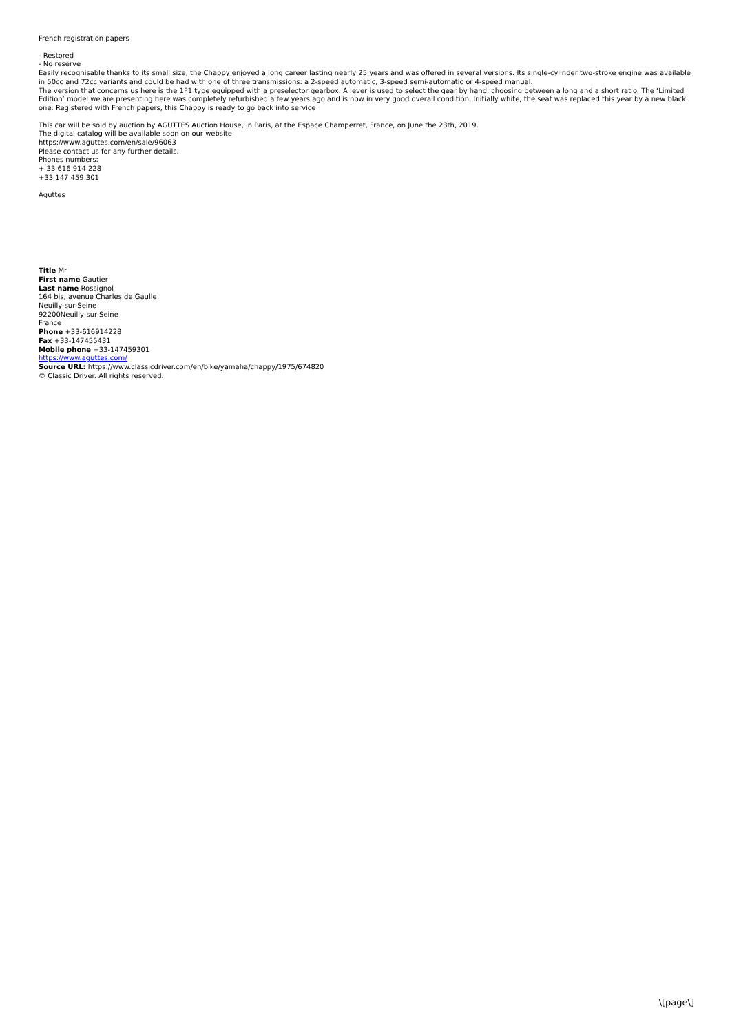French registration papers
- Restored
- No reserve
Easily recognisable thanks to its small size, the Chappy enjoyed a long career lasting nearly 25 years and was offered in several versions. Its single-cylinder two-stroke engine was available in 50cc and 72cc variants and could be had with one of three transmissions: a 2-speed automatic, 3-speed semi-automatic or 4-speed manual.
The version that concerns us here is the 1F1 type equipped with a preselector gearbox. A lever is used to select the gear by hand, choosing between a long and a short ratio. The ‘Limited Edition’ model we are presenting here was completely refurbished a few years ago and is now in very good overall condition. Initially white, the seat was replaced this year by a new black one. Registered with French papers, this Chappy is ready to go back into service!
This car will be sold by auction by AGUTTES Auction House, in Paris, at the Espace Champerret, France, on June the 23th, 2019.
The digital catalog will be available soon on our website
https://www.aguttes.com/en/sale/96063
Please contact us for any further details.
Phones numbers:
+ 33 616 914 228
+33 147 459 301
Aguttes
Title Mr
First name Gautier
Last name Rossignol
164 bis, avenue Charles de Gaulle
Neuilly-sur-Seine
92200Neuilly-sur-Seine
France
Phone +33-616914228
Fax +33-147455431
Mobile phone +33-147459301
https://www.aguttes.com/
Source URL: https://www.classicdriver.com/en/bike/yamaha/chappy/1975/674820
© Classic Driver. All rights reserved.
\[page\]